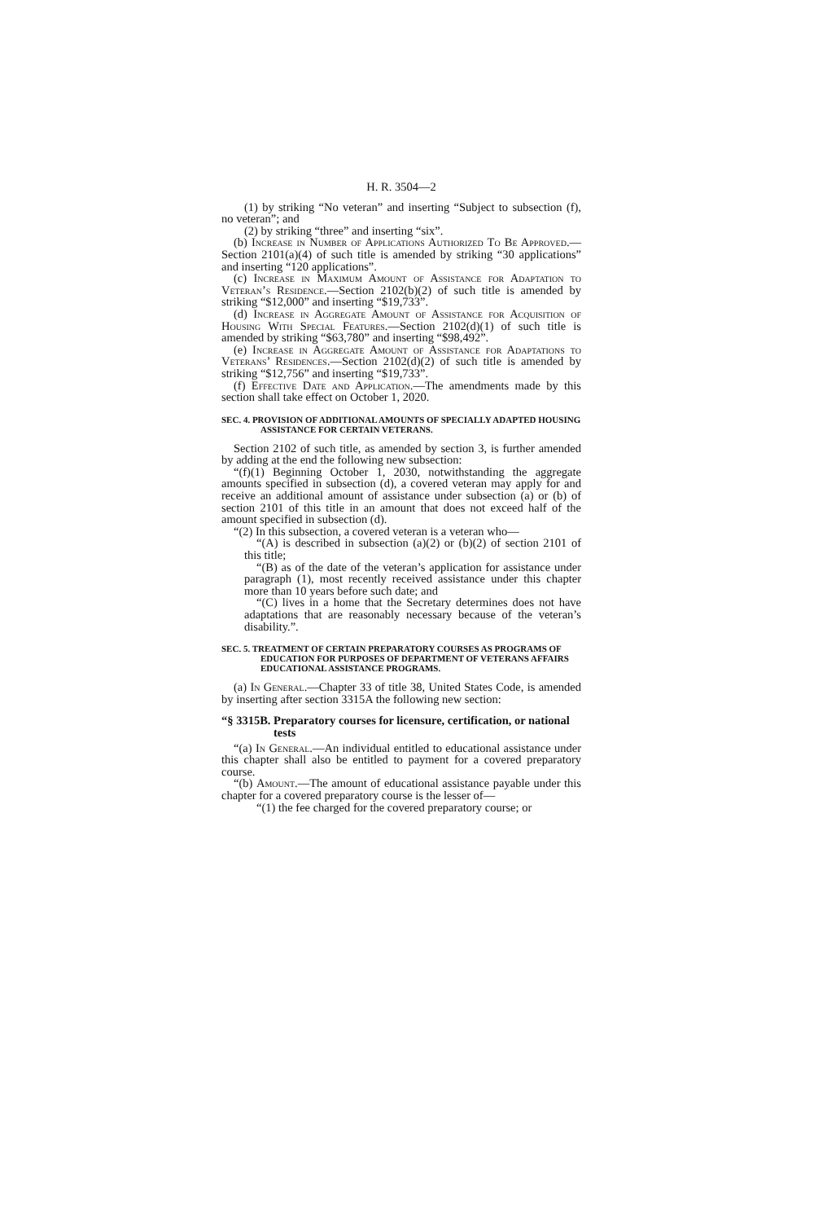H. R. 3504—2
(1) by striking “No veteran” and inserting “Subject to subsection (f), no veteran”; and
(2) by striking “three” and inserting “six”.
(b) Increase in Number of Applications Authorized To Be Approved.—Section 2101(a)(4) of such title is amended by striking “30 applications” and inserting “120 applications”.
(c) Increase in Maximum Amount of Assistance for Adaptation to Veteran’s Residence.—Section 2102(b)(2) of such title is amended by striking “$12,000” and inserting “$19,733”.
(d) Increase in Aggregate Amount of Assistance for Acquisition of Housing With Special Features.—Section 2102(d)(1) of such title is amended by striking “$63,780” and inserting “$98,492”.
(e) Increase in Aggregate Amount of Assistance for Adaptations to Veterans’ Residences.—Section 2102(d)(2) of such title is amended by striking “$12,756” and inserting “$19,733”.
(f) Effective Date and Application.—The amendments made by this section shall take effect on October 1, 2020.
SEC. 4. PROVISION OF ADDITIONAL AMOUNTS OF SPECIALLY ADAPTED HOUSING ASSISTANCE FOR CERTAIN VETERANS.
Section 2102 of such title, as amended by section 3, is further amended by adding at the end the following new subsection:
“(f)(1) Beginning October 1, 2030, notwithstanding the aggregate amounts specified in subsection (d), a covered veteran may apply for and receive an additional amount of assistance under subsection (a) or (b) of section 2101 of this title in an amount that does not exceed half of the amount specified in subsection (d).
“(2) In this subsection, a covered veteran is a veteran who—
“(A) is described in subsection (a)(2) or (b)(2) of section 2101 of this title;
“(B) as of the date of the veteran’s application for assistance under paragraph (1), most recently received assistance under this chapter more than 10 years before such date; and
“(C) lives in a home that the Secretary determines does not have adaptations that are reasonably necessary because of the veteran’s disability.”.
SEC. 5. TREATMENT OF CERTAIN PREPARATORY COURSES AS PROGRAMS OF EDUCATION FOR PURPOSES OF DEPARTMENT OF VETERANS AFFAIRS EDUCATIONAL ASSISTANCE PROGRAMS.
(a) In General.—Chapter 33 of title 38, United States Code, is amended by inserting after section 3315A the following new section:
“§ 3315B. Preparatory courses for licensure, certification, or national tests
“(a) In General.—An individual entitled to educational assistance under this chapter shall also be entitled to payment for a covered preparatory course.
“(b) Amount.—The amount of educational assistance payable under this chapter for a covered preparatory course is the lesser of—
“(1) the fee charged for the covered preparatory course; or